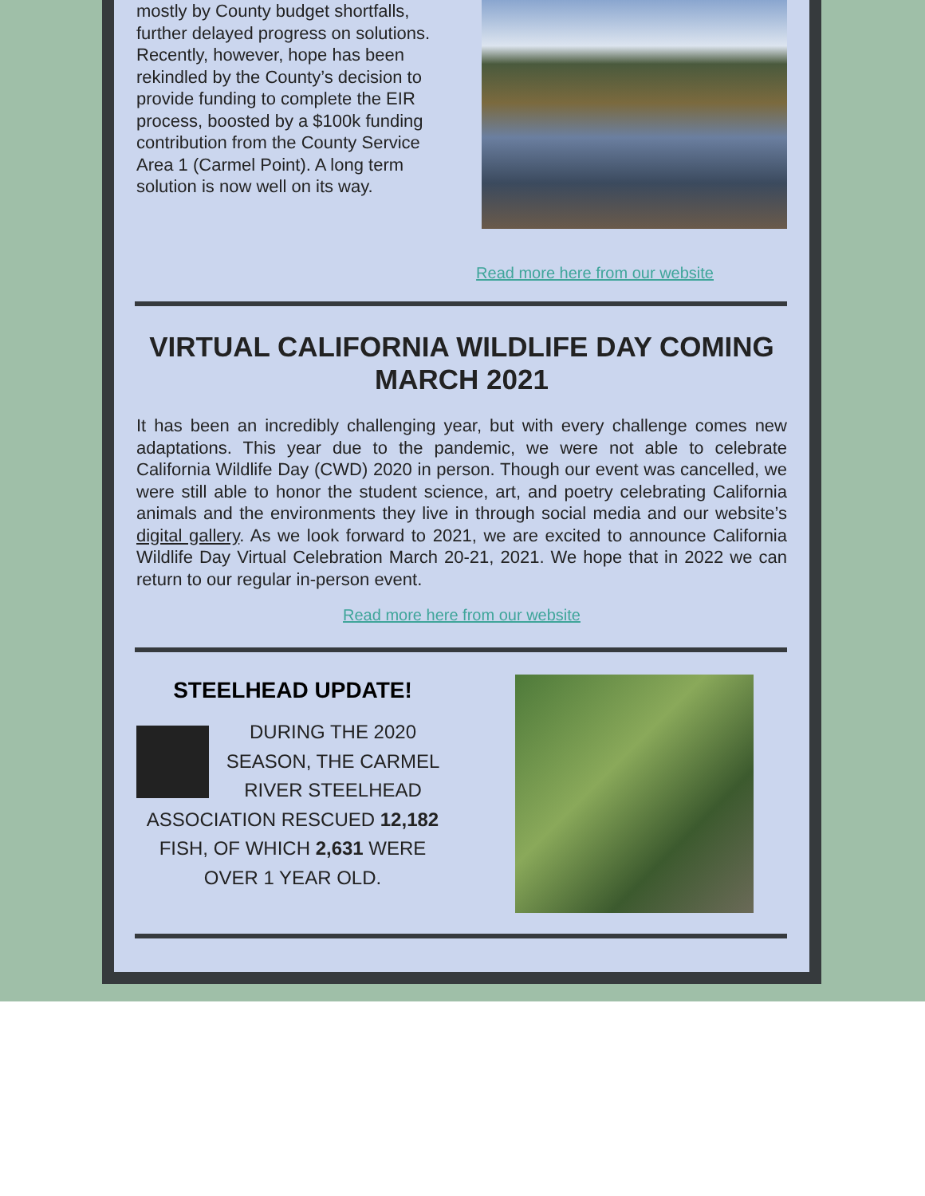mostly by County budget shortfalls, further delayed progress on solutions. Recently, however, hope has been rekindled by the County’s decision to provide funding to complete the EIR process, boosted by a $100k funding contribution from the County Service Area 1 (Carmel Point). A long term solution is now well on its way.
Read more here from our website
VIRTUAL CALIFORNIA WILDLIFE DAY COMING MARCH 2021
It has been an incredibly challenging year, but with every challenge comes new adaptations. This year due to the pandemic, we were not able to celebrate California Wildlife Day (CWD) 2020 in person. Though our event was cancelled, we were still able to honor the student science, art, and poetry celebrating California animals and the environments they live in through social media and our website’s digital gallery. As we look forward to 2021, we are excited to announce California Wildlife Day Virtual Celebration March 20-21, 2021. We hope that in 2022 we can return to our regular in-person event.
Read more here from our website
STEELHEAD UPDATE!
DURING THE 2020 SEASON, THE CARMEL RIVER STEELHEAD ASSOCIATION RESCUED 12,182 FISH, OF WHICH 2,631 WERE OVER 1 YEAR OLD.